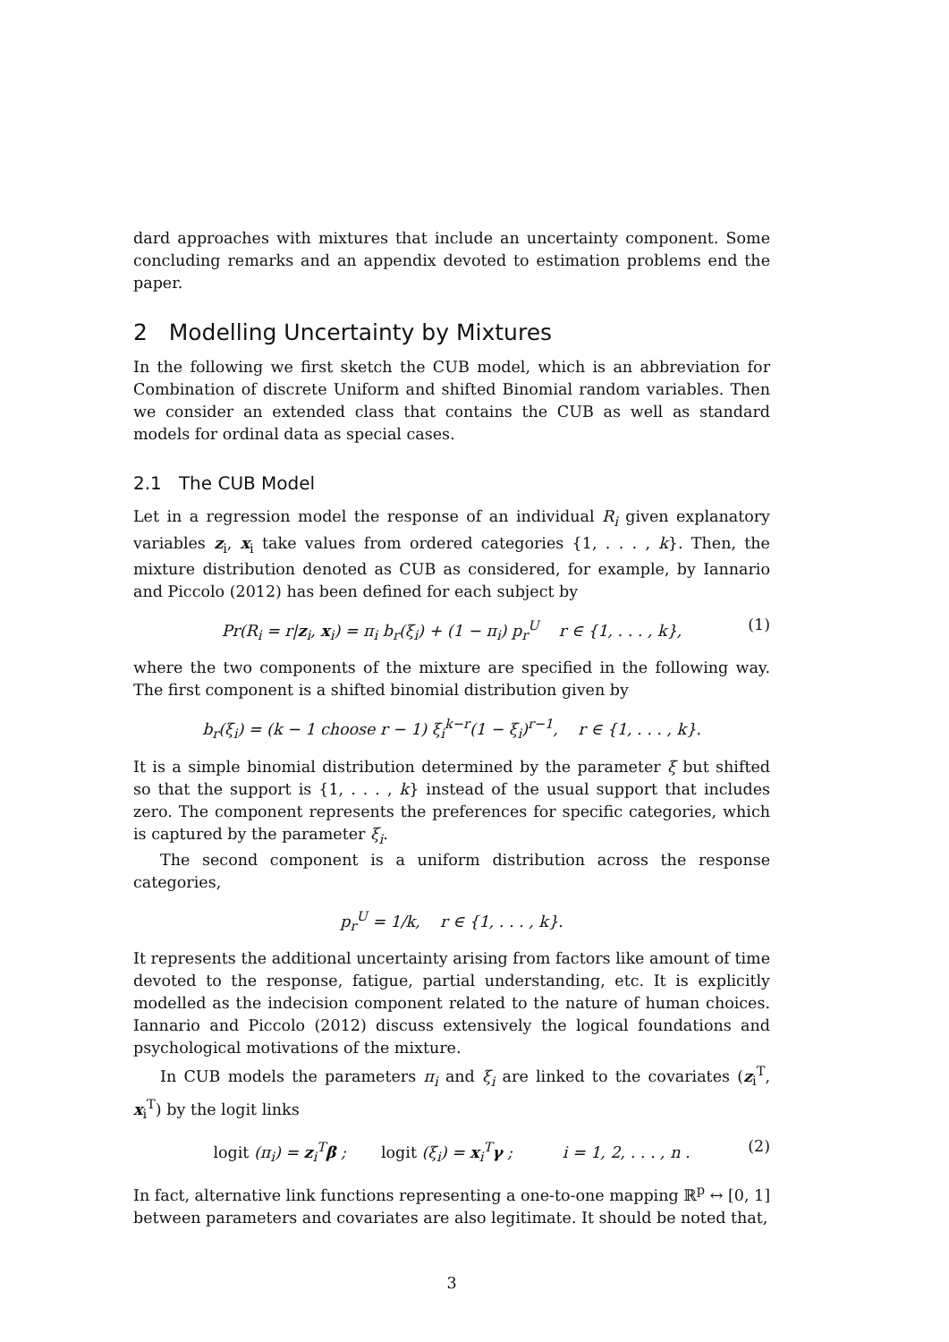dard approaches with mixtures that include an uncertainty component. Some concluding remarks and an appendix devoted to estimation problems end the paper.
2 Modelling Uncertainty by Mixtures
In the following we first sketch the CUB model, which is an abbreviation for Combination of discrete Uniform and shifted Binomial random variables. Then we consider an extended class that contains the CUB as well as standard models for ordinal data as special cases.
2.1 The CUB Model
Let in a regression model the response of an individual R<sub>i</sub> given explanatory variables z<sub>i</sub>, x<sub>i</sub> take values from ordered categories {1, . . . , k}. Then, the mixture distribution denoted as CUB as considered, for example, by Iannario and Piccolo (2012) has been defined for each subject by
Pr(R<sub>i</sub> = r|z<sub>i</sub>, x<sub>i</sub>) = π<sub>i</sub> b<sub>r</sub>(ξ<sub>i</sub>) + (1 − π<sub>i</sub>) p<sub>r</sub><sup>U</sup> r ∈ {1, . . . , k}, (1)
where the two components of the mixture are specified in the following way. The first component is a shifted binomial distribution given by
b<sub>r</sub>(ξ<sub>i</sub>) = (k − 1 choose r − 1) ξ<sub>i</sub><sup>k−r</sup>(1 − ξ<sub>i</sub>)<sup>r−1</sup>, r ∈ {1, . . . , k}.
It is a simple binomial distribution determined by the parameter ξ but shifted so that the support is {1, . . . , k} instead of the usual support that includes zero. The component represents the preferences for specific categories, which is captured by the parameter ξ<sub>i</sub>.
The second component is a uniform distribution across the response categories,
p<sub>r</sub><sup>U</sup> = 1/k, r ∈ {1, . . . , k}.
It represents the additional uncertainty arising from factors like amount of time devoted to the response, fatigue, partial understanding, etc. It is explicitly modelled as the indecision component related to the nature of human choices. Iannario and Piccolo (2012) discuss extensively the logical foundations and psychological motivations of the mixture.
In CUB models the parameters π<sub>i</sub> and ξ<sub>i</sub> are linked to the covariates (z<sub>i</sub><sup>T</sup>, x<sub>i</sub><sup>T</sup>) by the logit links
logit (π<sub>i</sub>) = z<sub>i</sub><sup>T</sup>β ; logit (ξ<sub>i</sub>) = x<sub>i</sub><sup>T</sup>γ ; i = 1, 2, . . . , n . (2)
In fact, alternative link functions representing a one-to-one mapping ℝ<sup>p</sup> ↔ [0, 1] between parameters and covariates are also legitimate. It should be noted that,
3